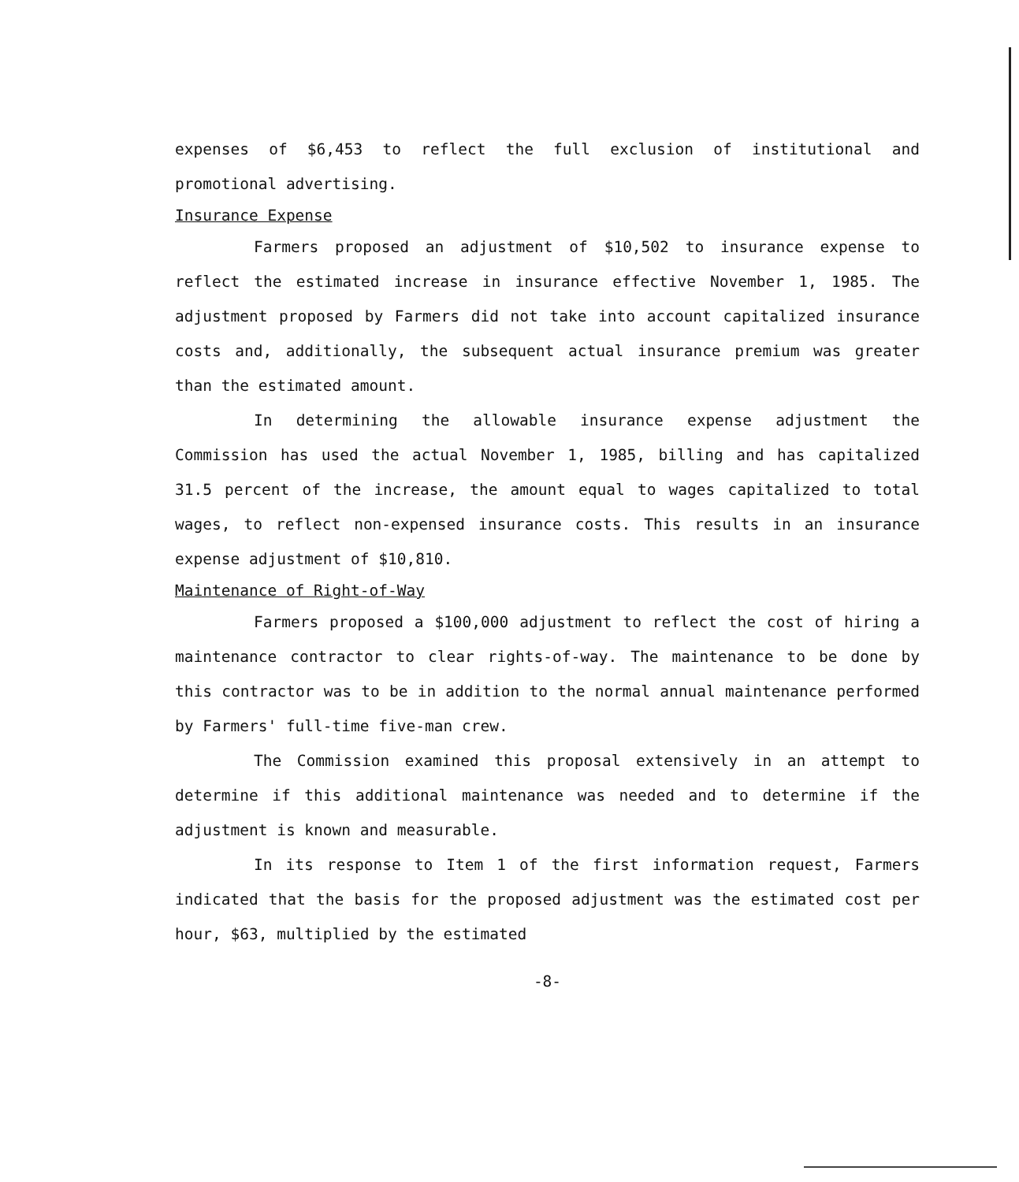expenses of $6,453 to reflect the full exclusion of institutional and promotional advertising.
Insurance Expense
Farmers proposed an adjustment of $10,502 to insurance expense to reflect the estimated increase in insurance effective November 1, 1985. The adjustment proposed by Farmers did not take into account capitalized insurance costs and, additionally, the subsequent actual insurance premium was greater than the estimated amount.
In determining the allowable insurance expense adjustment the Commission has used the actual November 1, 1985, billing and has capitalized 31.5 percent of the increase, the amount equal to wages capitalized to total wages, to reflect non-expensed insurance costs. This results in an insurance expense adjustment of $10,810.
Maintenance of Right-of-Way
Farmers proposed a $100,000 adjustment to reflect the cost of hiring a maintenance contractor to clear rights-of-way. The maintenance to be done by this contractor was to be in addition to the normal annual maintenance performed by Farmers' full-time five-man crew.
The Commission examined this proposal extensively in an attempt to determine if this additional maintenance was needed and to determine if the adjustment is known and measurable.
In its response to Item 1 of the first information request, Farmers indicated that the basis for the proposed adjustment was the estimated cost per hour, $63, multiplied by the estimated
-8-